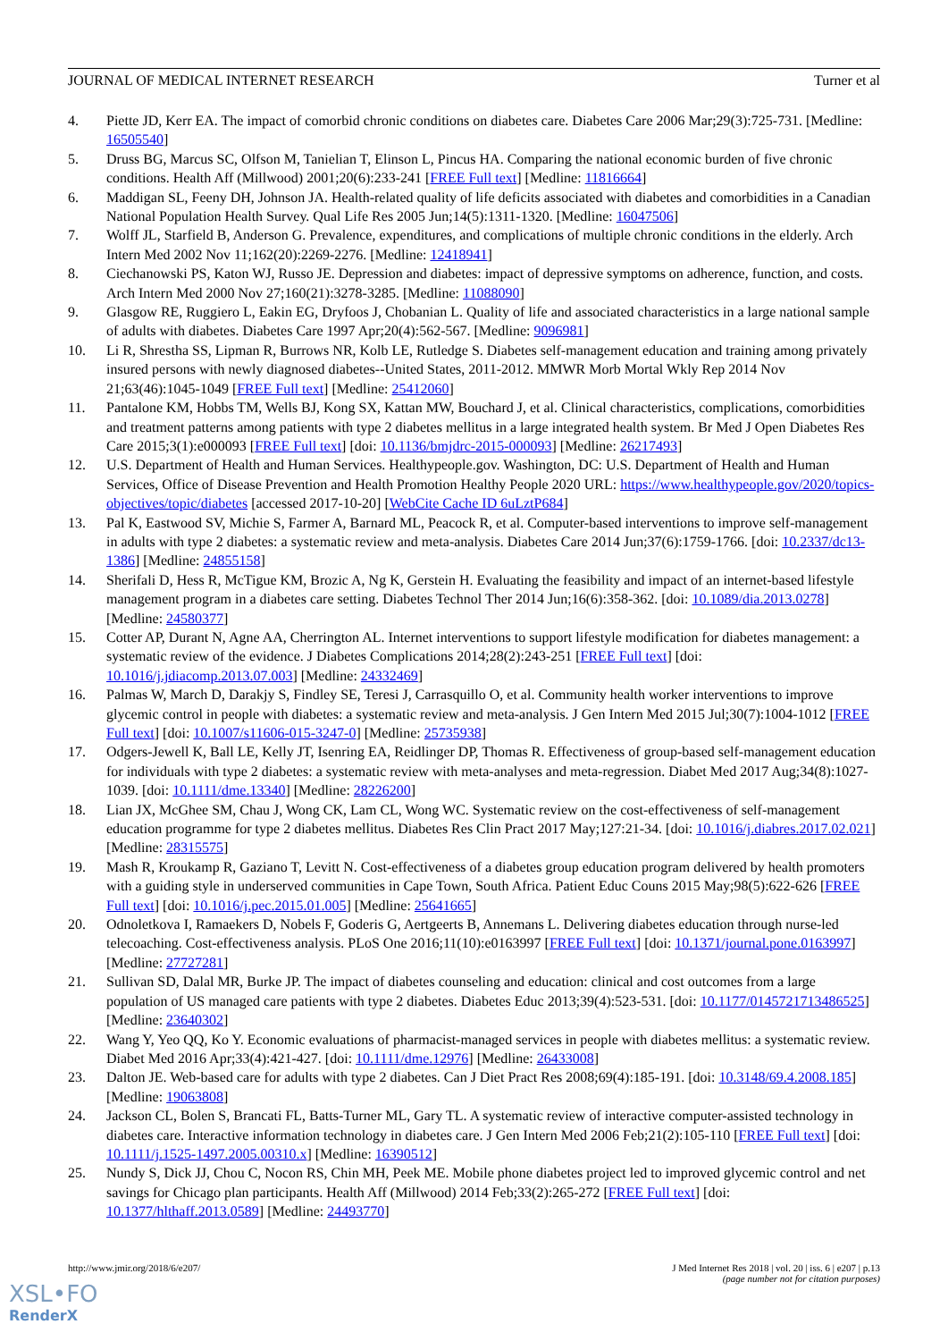JOURNAL OF MEDICAL INTERNET RESEARCH Turner et al
4. Piette JD, Kerr EA. The impact of comorbid chronic conditions on diabetes care. Diabetes Care 2006 Mar;29(3):725-731. [Medline: 16505540]
5. Druss BG, Marcus SC, Olfson M, Tanielian T, Elinson L, Pincus HA. Comparing the national economic burden of five chronic conditions. Health Aff (Millwood) 2001;20(6):233-241 [FREE Full text] [Medline: 11816664]
6. Maddigan SL, Feeny DH, Johnson JA. Health-related quality of life deficits associated with diabetes and comorbidities in a Canadian National Population Health Survey. Qual Life Res 2005 Jun;14(5):1311-1320. [Medline: 16047506]
7. Wolff JL, Starfield B, Anderson G. Prevalence, expenditures, and complications of multiple chronic conditions in the elderly. Arch Intern Med 2002 Nov 11;162(20):2269-2276. [Medline: 12418941]
8. Ciechanowski PS, Katon WJ, Russo JE. Depression and diabetes: impact of depressive symptoms on adherence, function, and costs. Arch Intern Med 2000 Nov 27;160(21):3278-3285. [Medline: 11088090]
9. Glasgow RE, Ruggiero L, Eakin EG, Dryfoos J, Chobanian L. Quality of life and associated characteristics in a large national sample of adults with diabetes. Diabetes Care 1997 Apr;20(4):562-567. [Medline: 9096981]
10. Li R, Shrestha SS, Lipman R, Burrows NR, Kolb LE, Rutledge S. Diabetes self-management education and training among privately insured persons with newly diagnosed diabetes--United States, 2011-2012. MMWR Morb Mortal Wkly Rep 2014 Nov 21;63(46):1045-1049 [FREE Full text] [Medline: 25412060]
11. Pantalone KM, Hobbs TM, Wells BJ, Kong SX, Kattan MW, Bouchard J, et al. Clinical characteristics, complications, comorbidities and treatment patterns among patients with type 2 diabetes mellitus in a large integrated health system. Br Med J Open Diabetes Res Care 2015;3(1):e000093 [FREE Full text] [doi: 10.1136/bmjdrc-2015-000093] [Medline: 26217493]
12. U.S. Department of Health and Human Services. Healthypeople.gov. Washington, DC: U.S. Department of Health and Human Services, Office of Disease Prevention and Health Promotion Healthy People 2020 URL: https://www.healthypeople.gov/2020/topics-objectives/topic/diabetes [accessed 2017-10-20] [WebCite Cache ID 6uLztP684]
13. Pal K, Eastwood SV, Michie S, Farmer A, Barnard ML, Peacock R, et al. Computer-based interventions to improve self-management in adults with type 2 diabetes: a systematic review and meta-analysis. Diabetes Care 2014 Jun;37(6):1759-1766. [doi: 10.2337/dc13-1386] [Medline: 24855158]
14. Sherifali D, Hess R, McTigue KM, Brozic A, Ng K, Gerstein H. Evaluating the feasibility and impact of an internet-based lifestyle management program in a diabetes care setting. Diabetes Technol Ther 2014 Jun;16(6):358-362. [doi: 10.1089/dia.2013.0278] [Medline: 24580377]
15. Cotter AP, Durant N, Agne AA, Cherrington AL. Internet interventions to support lifestyle modification for diabetes management: a systematic review of the evidence. J Diabetes Complications 2014;28(2):243-251 [FREE Full text] [doi: 10.1016/j.jdiacomp.2013.07.003] [Medline: 24332469]
16. Palmas W, March D, Darakjy S, Findley SE, Teresi J, Carrasquillo O, et al. Community health worker interventions to improve glycemic control in people with diabetes: a systematic review and meta-analysis. J Gen Intern Med 2015 Jul;30(7):1004-1012 [FREE Full text] [doi: 10.1007/s11606-015-3247-0] [Medline: 25735938]
17. Odgers-Jewell K, Ball LE, Kelly JT, Isenring EA, Reidlinger DP, Thomas R. Effectiveness of group-based self-management education for individuals with type 2 diabetes: a systematic review with meta-analyses and meta-regression. Diabet Med 2017 Aug;34(8):1027-1039. [doi: 10.1111/dme.13340] [Medline: 28226200]
18. Lian JX, McGhee SM, Chau J, Wong CK, Lam CL, Wong WC. Systematic review on the cost-effectiveness of self-management education programme for type 2 diabetes mellitus. Diabetes Res Clin Pract 2017 May;127:21-34. [doi: 10.1016/j.diabres.2017.02.021] [Medline: 28315575]
19. Mash R, Kroukamp R, Gaziano T, Levitt N. Cost-effectiveness of a diabetes group education program delivered by health promoters with a guiding style in underserved communities in Cape Town, South Africa. Patient Educ Couns 2015 May;98(5):622-626 [FREE Full text] [doi: 10.1016/j.pec.2015.01.005] [Medline: 25641665]
20. Odnoletkova I, Ramaekers D, Nobels F, Goderis G, Aertgeerts B, Annemans L. Delivering diabetes education through nurse-led telecoaching. Cost-effectiveness analysis. PLoS One 2016;11(10):e0163997 [FREE Full text] [doi: 10.1371/journal.pone.0163997] [Medline: 27727281]
21. Sullivan SD, Dalal MR, Burke JP. The impact of diabetes counseling and education: clinical and cost outcomes from a large population of US managed care patients with type 2 diabetes. Diabetes Educ 2013;39(4):523-531. [doi: 10.1177/0145721713486525] [Medline: 23640302]
22. Wang Y, Yeo QQ, Ko Y. Economic evaluations of pharmacist-managed services in people with diabetes mellitus: a systematic review. Diabet Med 2016 Apr;33(4):421-427. [doi: 10.1111/dme.12976] [Medline: 26433008]
23. Dalton JE. Web-based care for adults with type 2 diabetes. Can J Diet Pract Res 2008;69(4):185-191. [doi: 10.3148/69.4.2008.185] [Medline: 19063808]
24. Jackson CL, Bolen S, Brancati FL, Batts-Turner ML, Gary TL. A systematic review of interactive computer-assisted technology in diabetes care. Interactive information technology in diabetes care. J Gen Intern Med 2006 Feb;21(2):105-110 [FREE Full text] [doi: 10.1111/j.1525-1497.2005.00310.x] [Medline: 16390512]
25. Nundy S, Dick JJ, Chou C, Nocon RS, Chin MH, Peek ME. Mobile phone diabetes project led to improved glycemic control and net savings for Chicago plan participants. Health Aff (Millwood) 2014 Feb;33(2):265-272 [FREE Full text] [doi: 10.1377/hlthaff.2013.0589] [Medline: 24493770]
http://www.jmir.org/2018/6/e207/ J Med Internet Res 2018 | vol. 20 | iss. 6 | e207 | p.13
(page number not for citation purposes)
XSL•FO
RenderX